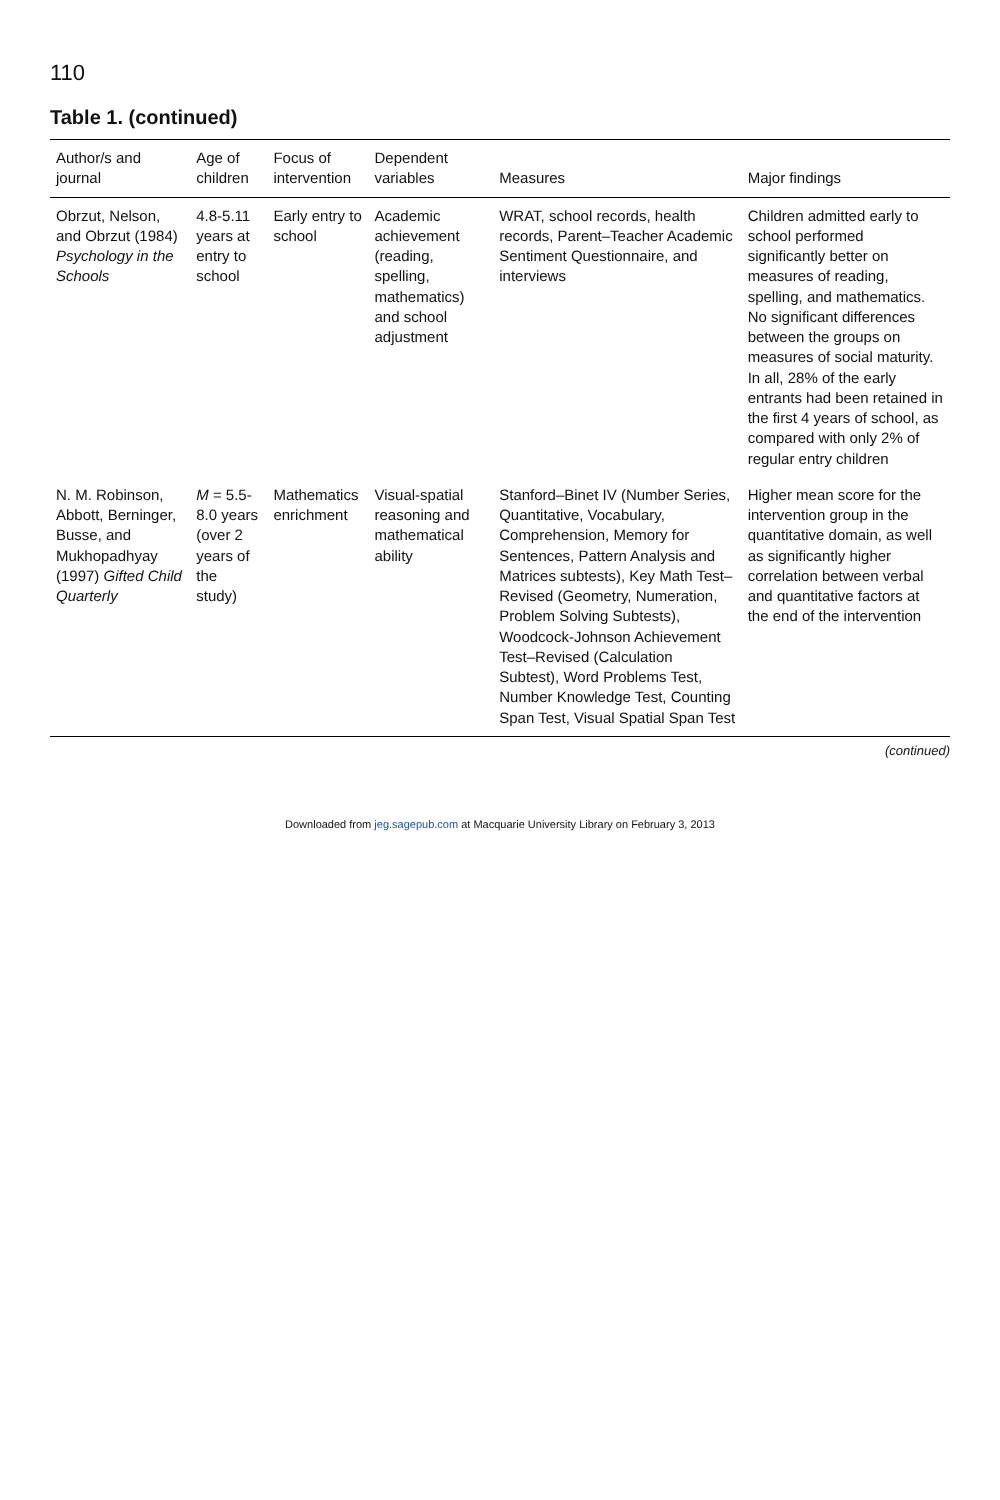110
Table 1. (continued)
| Author/s and journal | Age of children | Focus of intervention | Dependent variables | Measures | Major findings |
| --- | --- | --- | --- | --- | --- |
| Obrzut, Nelson, and Obrzut (1984) Psychology in the Schools | 4.8-5.11 years at entry to school | Early entry to school | Academic achievement (reading, spelling, mathematics) and school adjustment | WRAT, school records, health records, Parent–Teacher Academic Sentiment Questionnaire, and interviews | Children admitted early to school performed significantly better on measures of reading, spelling, and mathematics. No significant differences between the groups on measures of social maturity. In all, 28% of the early entrants had been retained in the first 4 years of school, as compared with only 2% of regular entry children |
| N. M. Robinson, Abbott, Berninger, Busse, and Mukhopadhyay (1997) Gifted Child Quarterly | M = 5.5-8.0 years (over 2 years of the study) | Mathematics enrichment | Visual-spatial reasoning and mathematical ability | Stanford–Binet IV (Number Series, Quantitative, Vocabulary, Comprehension, Memory for Sentences, Pattern Analysis and Matrices subtests), Key Math Test–Revised (Geometry, Numeration, Problem Solving Subtests), Woodcock-Johnson Achievement Test–Revised (Calculation Subtest), Word Problems Test, Number Knowledge Test, Counting Span Test, Visual Spatial Span Test | Higher mean score for the intervention group in the quantitative domain, as well as significantly higher correlation between verbal and quantitative factors at the end of the intervention |
(continued)
Downloaded from jeg.sagepub.com at Macquarie University Library on February 3, 2013